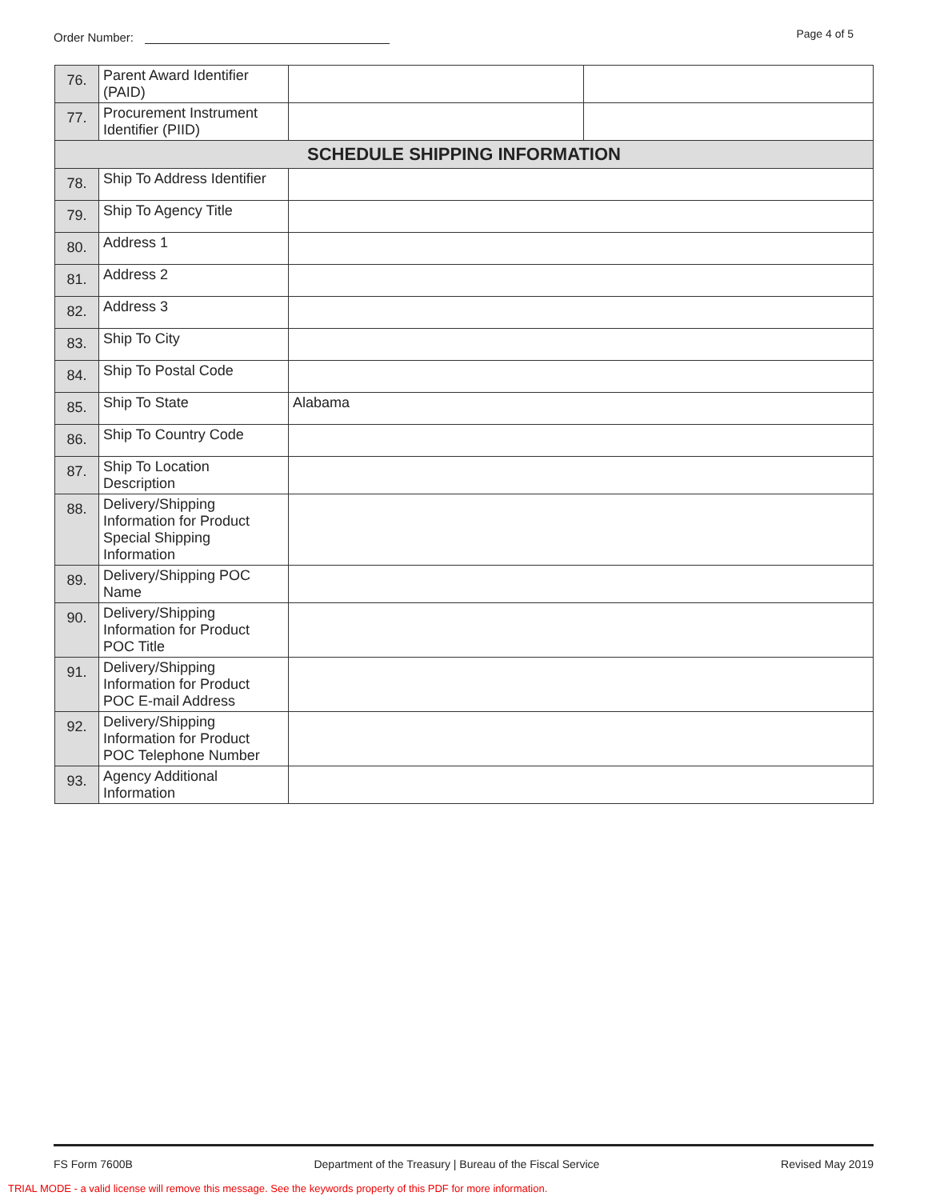Order Number: Page 4 of 5
| 76. | Parent Award Identifier (PAID) | | |
| 77. | Procurement Instrument Identifier (PIID) | | |
| SCHEDULE SHIPPING INFORMATION | | | |
| 78. | Ship To Address Identifier | | |
| 79. | Ship To Agency Title | | |
| 80. | Address 1 | | |
| 81. | Address 2 | | |
| 82. | Address 3 | | |
| 83. | Ship To City | | |
| 84. | Ship To Postal Code | | |
| 85. | Ship To State | Alabama | |
| 86. | Ship To Country Code | | |
| 87. | Ship To Location Description | | |
| 88. | Delivery/Shipping Information for Product Special Shipping Information | | |
| 89. | Delivery/Shipping POC Name | | |
| 90. | Delivery/Shipping Information for Product POC Title | | |
| 91. | Delivery/Shipping Information for Product POC E-mail Address | | |
| 92. | Delivery/Shipping Information for Product POC Telephone Number | | |
| 93. | Agency Additional Information | | |
FS Form 7600B Department of the Treasury | Bureau of the Fiscal Service Revised May 2019
TRIAL MODE - a valid license will remove this message. See the keywords property of this PDF for more information.